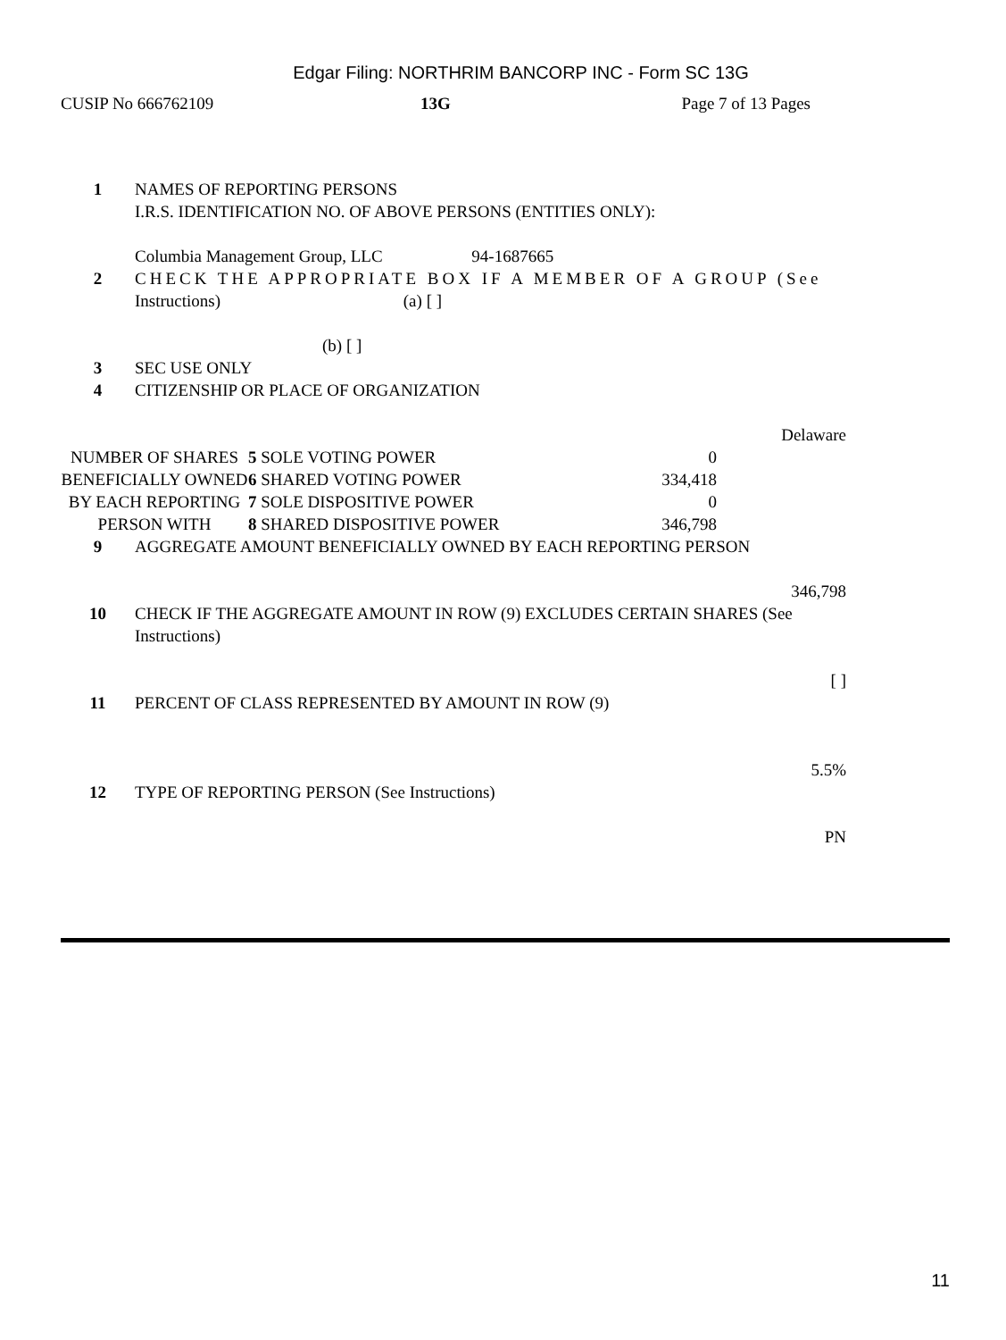Edgar Filing: NORTHRIM BANCORP INC - Form SC 13G
CUSIP No 666762109 13G Page 7 of 13 Pages
1 NAMES OF REPORTING PERSONS
I.R.S. IDENTIFICATION NO. OF ABOVE PERSONS (ENTITIES ONLY):
Columbia Management Group, LLC 94-1687665
2 CHECK THE APPROPRIATE BOX IF A MEMBER OF A GROUP (See
Instructions) (a) [ ]
(b) [ ]
3 SEC USE ONLY
4 CITIZENSHIP OR PLACE OF ORGANIZATION
Delaware
| NUMBER OF SHARES BENEFICIALLY OWNED BY EACH REPORTING PERSON WITH | 5 SOLE VOTING POWER | 0 |
| | 6 SHARED VOTING POWER | 334,418 |
| | 7 SOLE DISPOSITIVE POWER | 0 |
| | 8 SHARED DISPOSITIVE POWER | 346,798 |
9 AGGREGATE AMOUNT BENEFICIALLY OWNED BY EACH REPORTING PERSON
346,798
10 CHECK IF THE AGGREGATE AMOUNT IN ROW (9) EXCLUDES CERTAIN SHARES (See Instructions)
[ ]
11 PERCENT OF CLASS REPRESENTED BY AMOUNT IN ROW (9)
5.5%
12 TYPE OF REPORTING PERSON (See Instructions)
PN
11